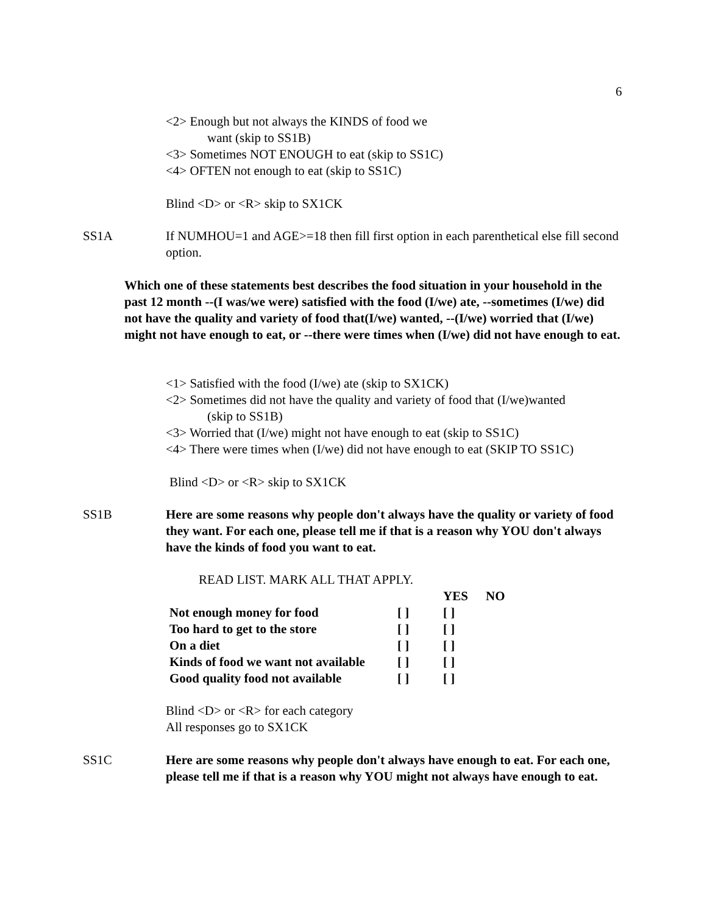6
<2> Enough but not always the KINDS of food we
want (skip to SS1B)
<3> Sometimes NOT ENOUGH to eat (skip to SS1C)
<4> OFTEN not enough to eat (skip to SS1C)
Blind <D> or <R> skip to SX1CK
SS1A If NUMHOU=1 and AGE>=18 then fill first option in each parenthetical else fill second option.
Which one of these statements best describes the food situation in your household in the past 12 month --(I was/we were) satisfied with the food (I/we) ate, --sometimes (I/we) did not have the quality and variety of food that(I/we) wanted, --(I/we) worried that (I/we) might not have enough to eat, or --there were times when (I/we) did not have enough to eat.
<1> Satisfied with the food (I/we) ate (skip to SX1CK)
<2> Sometimes did not have the quality and variety of food that (I/we)wanted
(skip to SS1B)
<3> Worried that (I/we) might not have enough to eat (skip to SS1C)
<4> There were times when (I/we) did not have enough to eat (SKIP TO SS1C)
Blind <D> or <R> skip to SX1CK
SS1B Here are some reasons why people don't always have the quality or variety of food they want. For each one, please tell me if that is a reason why YOU don't always have the kinds of food you want to eat.
READ LIST. MARK ALL THAT APPLY.
| | | YES | NO |
| --- | --- | --- | --- |
| Not enough money for food | [ ] | [ ] | |
| Too hard to get to the store | [ ] | [ ] | |
| On a diet | [ ] | [ ] | |
| Kinds of food we want not available | [ ] | [ ] | |
| Good quality food not available | [ ] | [ ] | |
Blind <D> or <R> for each category
All responses go to SX1CK
SS1C Here are some reasons why people don't always have enough to eat. For each one, please tell me if that is a reason why YOU might not always have enough to eat.